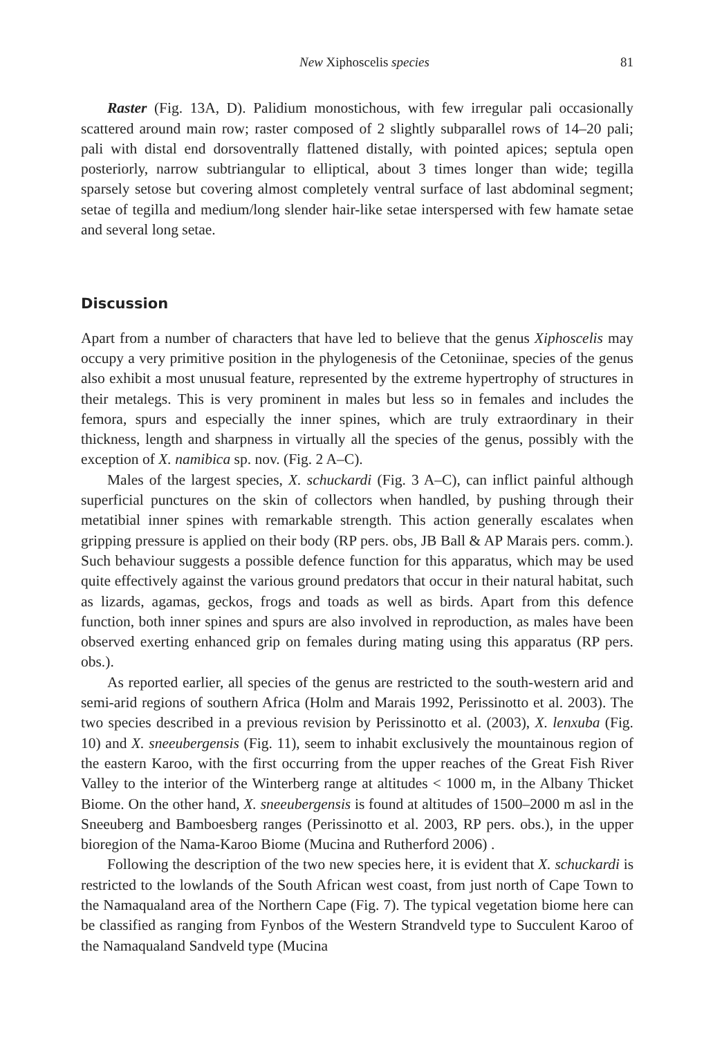New Xiphoscelis species 81
Raster (Fig. 13A, D). Palidium monostichous, with few irregular pali occasionally scattered around main row; raster composed of 2 slightly subparallel rows of 14–20 pali; pali with distal end dorsoventrally flattened distally, with pointed apices; septula open posteriorly, narrow subtriangular to elliptical, about 3 times longer than wide; tegilla sparsely setose but covering almost completely ventral surface of last abdominal segment; setae of tegilla and medium/long slender hair-like setae interspersed with few hamate setae and several long setae.
Discussion
Apart from a number of characters that have led to believe that the genus Xiphoscelis may occupy a very primitive position in the phylogenesis of the Cetoniinae, species of the genus also exhibit a most unusual feature, represented by the extreme hypertrophy of structures in their metalegs. This is very prominent in males but less so in females and includes the femora, spurs and especially the inner spines, which are truly extraordinary in their thickness, length and sharpness in virtually all the species of the genus, possibly with the exception of X. namibica sp. nov. (Fig. 2 A–C).
Males of the largest species, X. schuckardi (Fig. 3 A–C), can inflict painful although superficial punctures on the skin of collectors when handled, by pushing through their metatibial inner spines with remarkable strength. This action generally escalates when gripping pressure is applied on their body (RP pers. obs, JB Ball & AP Marais pers. comm.). Such behaviour suggests a possible defence function for this apparatus, which may be used quite effectively against the various ground predators that occur in their natural habitat, such as lizards, agamas, geckos, frogs and toads as well as birds. Apart from this defence function, both inner spines and spurs are also involved in reproduction, as males have been observed exerting enhanced grip on females during mating using this apparatus (RP pers. obs.).
As reported earlier, all species of the genus are restricted to the south-western arid and semi-arid regions of southern Africa (Holm and Marais 1992, Perissinotto et al. 2003). The two species described in a previous revision by Perissinotto et al. (2003), X. lenxuba (Fig. 10) and X. sneeubergensis (Fig. 11), seem to inhabit exclusively the mountainous region of the eastern Karoo, with the first occurring from the upper reaches of the Great Fish River Valley to the interior of the Winterberg range at altitudes < 1000 m, in the Albany Thicket Biome. On the other hand, X. sneeubergensis is found at altitudes of 1500–2000 m asl in the Sneeuberg and Bamboesberg ranges (Perissinotto et al. 2003, RP pers. obs.), in the upper bioregion of the Nama-Karoo Biome (Mucina and Rutherford 2006) .
Following the description of the two new species here, it is evident that X. schuckardi is restricted to the lowlands of the South African west coast, from just north of Cape Town to the Namaqualand area of the Northern Cape (Fig. 7). The typical vegetation biome here can be classified as ranging from Fynbos of the Western Strandveld type to Succulent Karoo of the Namaqualand Sandveld type (Mucina